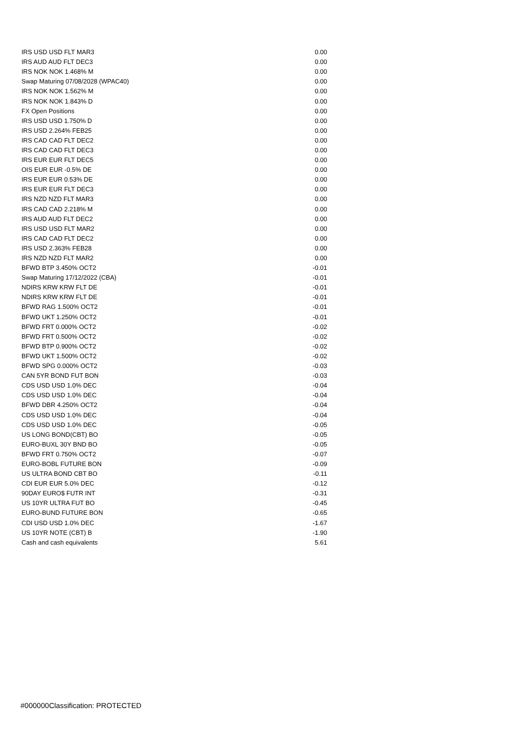| IRS USD USD FLT MAR3 | 0.00 |
| IRS AUD AUD FLT DEC3 | 0.00 |
| IRS NOK NOK 1.468% M | 0.00 |
| Swap Maturing 07/08/2028 (WPAC40) | 0.00 |
| IRS NOK NOK 1.562% M | 0.00 |
| IRS NOK NOK 1.843% D | 0.00 |
| FX Open Positions | 0.00 |
| IRS USD USD 1.750% D | 0.00 |
| IRS USD 2.264% FEB25 | 0.00 |
| IRS CAD CAD FLT DEC2 | 0.00 |
| IRS CAD CAD FLT DEC3 | 0.00 |
| IRS EUR EUR FLT DEC5 | 0.00 |
| OIS EUR EUR -0.5% DE | 0.00 |
| IRS EUR EUR 0.53% DE | 0.00 |
| IRS EUR EUR FLT DEC3 | 0.00 |
| IRS NZD NZD FLT MAR3 | 0.00 |
| IRS CAD CAD 2.218% M | 0.00 |
| IRS AUD AUD FLT DEC2 | 0.00 |
| IRS USD USD FLT MAR2 | 0.00 |
| IRS CAD CAD FLT DEC2 | 0.00 |
| IRS USD 2.363% FEB28 | 0.00 |
| IRS NZD NZD FLT MAR2 | 0.00 |
| BFWD BTP 3.450% OCT2 | -0.01 |
| Swap Maturing 17/12/2022 (CBA) | -0.01 |
| NDIRS KRW KRW FLT DE | -0.01 |
| NDIRS KRW KRW FLT DE | -0.01 |
| BFWD RAG 1.500% OCT2 | -0.01 |
| BFWD UKT 1.250% OCT2 | -0.01 |
| BFWD FRT 0.000% OCT2 | -0.02 |
| BFWD FRT 0.500% OCT2 | -0.02 |
| BFWD BTP 0.900% OCT2 | -0.02 |
| BFWD UKT 1.500% OCT2 | -0.02 |
| BFWD SPG 0.000% OCT2 | -0.03 |
| CAN 5YR BOND FUT BON | -0.03 |
| CDS USD USD 1.0% DEC | -0.04 |
| CDS USD USD 1.0% DEC | -0.04 |
| BFWD DBR 4.250% OCT2 | -0.04 |
| CDS USD USD 1.0% DEC | -0.04 |
| CDS USD USD 1.0% DEC | -0.05 |
| US LONG BOND(CBT) BO | -0.05 |
| EURO-BUXL 30Y BND BO | -0.05 |
| BFWD FRT 0.750% OCT2 | -0.07 |
| EURO-BOBL FUTURE BON | -0.09 |
| US ULTRA BOND CBT BO | -0.11 |
| CDI EUR EUR 5.0% DEC | -0.12 |
| 90DAY EURO$ FUTR INT | -0.31 |
| US 10YR ULTRA FUT BO | -0.45 |
| EURO-BUND FUTURE BON | -0.65 |
| CDI USD USD 1.0% DEC | -1.67 |
| US 10YR NOTE (CBT) B | -1.90 |
| Cash and cash equivalents | 5.61 |
#000000Classification: PROTECTED